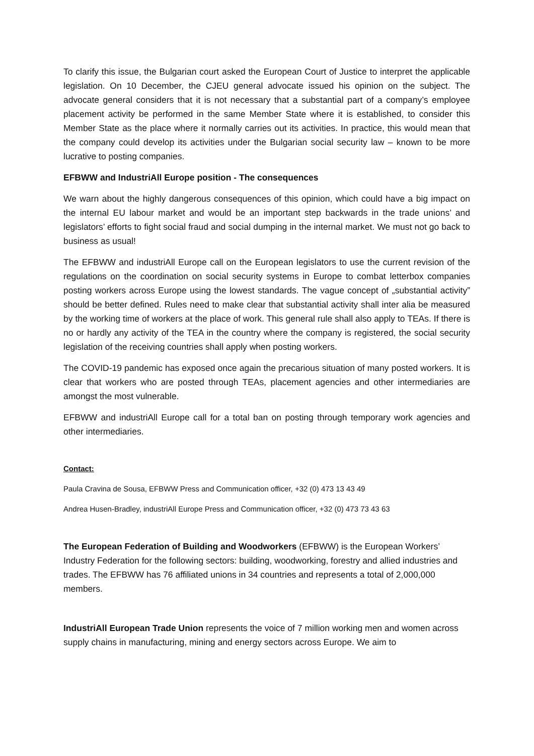To clarify this issue, the Bulgarian court asked the European Court of Justice to interpret the applicable legislation. On 10 December, the CJEU general advocate issued his opinion on the subject. The advocate general considers that it is not necessary that a substantial part of a company’s employee placement activity be performed in the same Member State where it is established, to consider this Member State as the place where it normally carries out its activities. In practice, this would mean that the company could develop its activities under the Bulgarian social security law – known to be more lucrative to posting companies.
EFBWW and IndustriAll Europe position - The consequences
We warn about the highly dangerous consequences of this opinion, which could have a big impact on the internal EU labour market and would be an important step backwards in the trade unions’ and legislators’ efforts to fight social fraud and social dumping in the internal market. We must not go back to business as usual!
The EFBWW and industriAll Europe call on the European legislators to use the current revision of the regulations on the coordination on social security systems in Europe to combat letterbox companies posting workers across Europe using the lowest standards. The vague concept of „substantial activity” should be better defined. Rules need to make clear that substantial activity shall inter alia be measured by the working time of workers at the place of work. This general rule shall also apply to TEAs. If there is no or hardly any activity of the TEA in the country where the company is registered, the social security legislation of the receiving countries shall apply when posting workers.
The COVID-19 pandemic has exposed once again the precarious situation of many posted workers. It is clear that workers who are posted through TEAs, placement agencies and other intermediaries are amongst the most vulnerable.
EFBWW and industriAll Europe call for a total ban on posting through temporary work agencies and other intermediaries.
Contact:
Paula Cravina de Sousa, EFBWW Press and Communication officer, +32 (0) 473 13 43 49
Andrea Husen-Bradley, industriAll Europe Press and Communication officer, +32 (0) 473 73 43 63
The European Federation of Building and Woodworkers (EFBWW) is the European Workers’ Industry Federation for the following sectors: building, woodworking, forestry and allied industries and trades. The EFBWW has 76 affiliated unions in 34 countries and represents a total of 2,000,000 members.
IndustriAll European Trade Union represents the voice of 7 million working men and women across supply chains in manufacturing, mining and energy sectors across Europe. We aim to